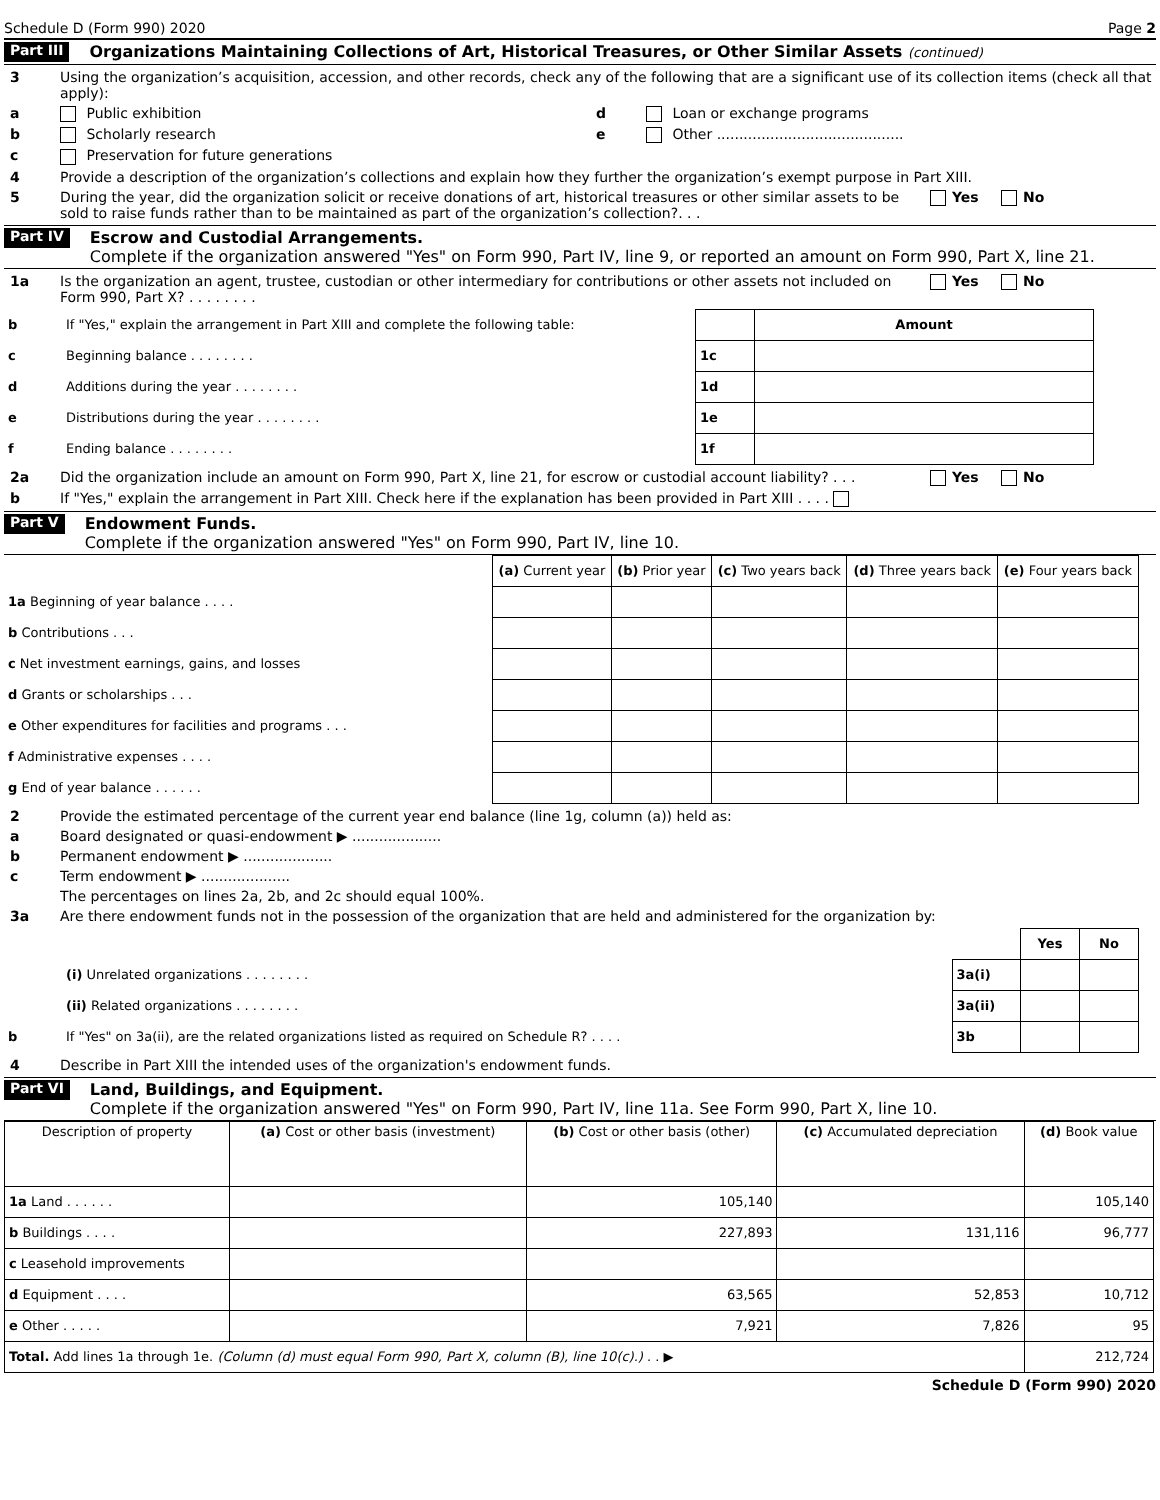Schedule D (Form 990) 2020 Page 2
Part III Organizations Maintaining Collections of Art, Historical Treasures, or Other Similar Assets (continued)
3 Using the organization’s acquisition, accession, and other records, check any of the following that are a significant use of its collection items (check all that apply):
a Public exhibition d Loan or exchange programs
b Scholarly research e Other ..........................................
c Preservation for future generations
4 Provide a description of the organization’s collections and explain how they further the organization’s exempt purpose in Part XIII.
5 During the year, did the organization solicit or receive donations of art, historical treasures or other similar assets to be sold to raise funds rather than to be maintained as part of the organization’s collection?. . . Yes No
Part IV Escrow and Custodial Arrangements.
Complete if the organization answered "Yes" on Form 990, Part IV, line 9, or reported an amount on Form 990, Part X, line 21.
1a Is the organization an agent, trustee, custodian or other intermediary for contributions or other assets not included on Form 990, Part X? . . . . . . . . Yes No
| b | If "Yes," explain the arrangement in Part XIII and complete the following table: | | Amount |
| c | Beginning balance . . . . . . . . | 1c | |
| d | Additions during the year . . . . . . . . | 1d | |
| e | Distributions during the year . . . . . . . . | 1e | |
| f | Ending balance . . . . . . . . | 1f | |
2a Did the organization include an amount on Form 990, Part X, line 21, for escrow or custodial account liability? . . . Yes No
b If "Yes," explain the arrangement in Part XIII. Check here if the explanation has been provided in Part XIII . . . .
Part V Endowment Funds.
Complete if the organization answered "Yes" on Form 990, Part IV, line 10.
| | (a) Current year | (b) Prior year | (c) Two years back | (d) Three years back | (e) Four years back |
| 1a Beginning of year balance . . . . | | | | | |
| b Contributions . . . | | | | | |
| c Net investment earnings, gains, and losses | | | | | |
| d Grants or scholarships . . . | | | | | |
| e Other expenditures for facilities and programs . . . | | | | | |
| f Administrative expenses . . . . | | | | | |
| g End of year balance . . . . . . | | | | | |
2 Provide the estimated percentage of the current year end balance (line 1g, column (a)) held as:
a Board designated or quasi-endowment ▶ ....................
b Permanent endowment ▶ ....................
c Term endowment ▶ ....................
The percentages on lines 2a, 2b, and 2c should equal 100%.
3a Are there endowment funds not in the possession of the organization that are held and administered for the organization by:
| | | | Yes | No |
| | (i) Unrelated organizations . . . . . . . . | 3a(i) | | |
| | (ii) Related organizations . . . . . . . . | 3a(ii) | | |
| b | If "Yes" on 3a(ii), are the related organizations listed as required on Schedule R? . . . . | 3b | | |
4 Describe in Part XIII the intended uses of the organization's endowment funds.
Part VI Land, Buildings, and Equipment.
Complete if the organization answered "Yes" on Form 990, Part IV, line 11a. See Form 990, Part X, line 10.
| Description of property | (a) Cost or other basis (investment) | (b) Cost or other basis (other) | (c) Accumulated depreciation | (d) Book value |
| --- | --- | --- | --- | --- |
| 1a Land . . . . . . | | 105,140 | | 105,140 |
| b Buildings . . . . | | 227,893 | 131,116 | 96,777 |
| c Leasehold improvements | | | | |
| d Equipment . . . . | | 63,565 | 52,853 | 10,712 |
| e Other . . . . . | | 7,921 | 7,826 | 95 |
| Total. Add lines 1a through 1e. (Column (d) must equal Form 990, Part X, column (B), line 10(c).) . . ▶ | | | | 212,724 |
Schedule D (Form 990) 2020